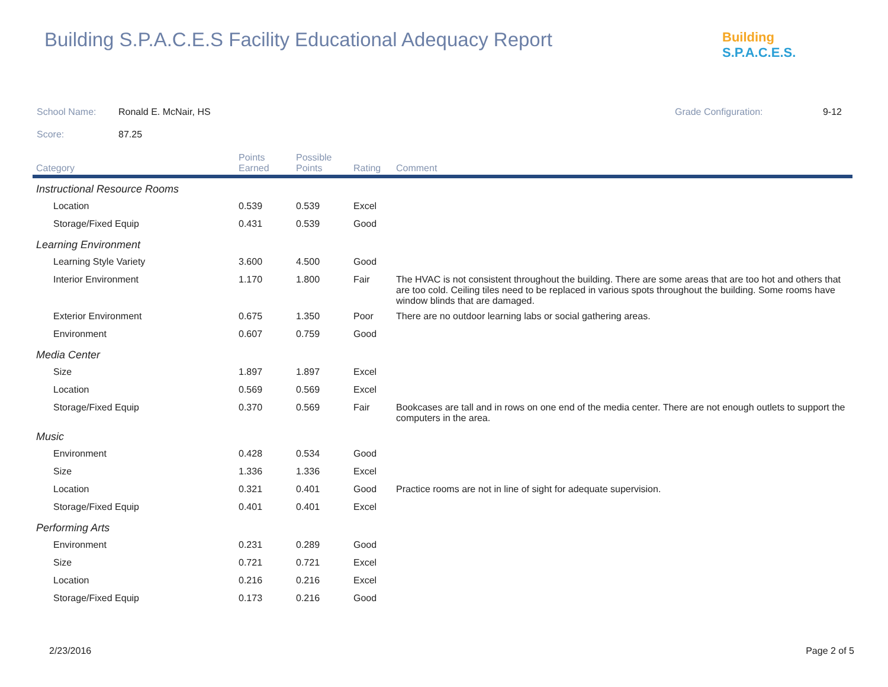Building S.P.A.C.E.S Facility Educational Adequacy Report
Building S.P.A.C.E.S.
School Name: Ronald E. McNair, HS Grade Configuration: 9-12
Score: 87.25
| Category | Points Earned | Possible Points | Rating | Comment |
| --- | --- | --- | --- | --- |
| Instructional Resource Rooms | | | | |
| Location | 0.539 | 0.539 | Excel | |
| Storage/Fixed Equip | 0.431 | 0.539 | Good | |
| Learning Environment | | | | |
| Learning Style Variety | 3.600 | 4.500 | Good | |
| Interior Environment | 1.170 | 1.800 | Fair | The HVAC is not consistent throughout the building. There are some areas that are too hot and others that are too cold. Ceiling tiles need to be replaced in various spots throughout the building. Some rooms have window blinds that are damaged. |
| Exterior Environment | 0.675 | 1.350 | Poor | There are no outdoor learning labs or social gathering areas. |
| Environment | 0.607 | 0.759 | Good | |
| Media Center | | | | |
| Size | 1.897 | 1.897 | Excel | |
| Location | 0.569 | 0.569 | Excel | |
| Storage/Fixed Equip | 0.370 | 0.569 | Fair | Bookcases are tall and in rows on one end of the media center. There are not enough outlets to support the computers in the area. |
| Music | | | | |
| Environment | 0.428 | 0.534 | Good | |
| Size | 1.336 | 1.336 | Excel | |
| Location | 0.321 | 0.401 | Good | Practice rooms are not in line of sight for adequate supervision. |
| Storage/Fixed Equip | 0.401 | 0.401 | Excel | |
| Performing Arts | | | | |
| Environment | 0.231 | 0.289 | Good | |
| Size | 0.721 | 0.721 | Excel | |
| Location | 0.216 | 0.216 | Excel | |
| Storage/Fixed Equip | 0.173 | 0.216 | Good | |
2/23/2016 Page 2 of 5